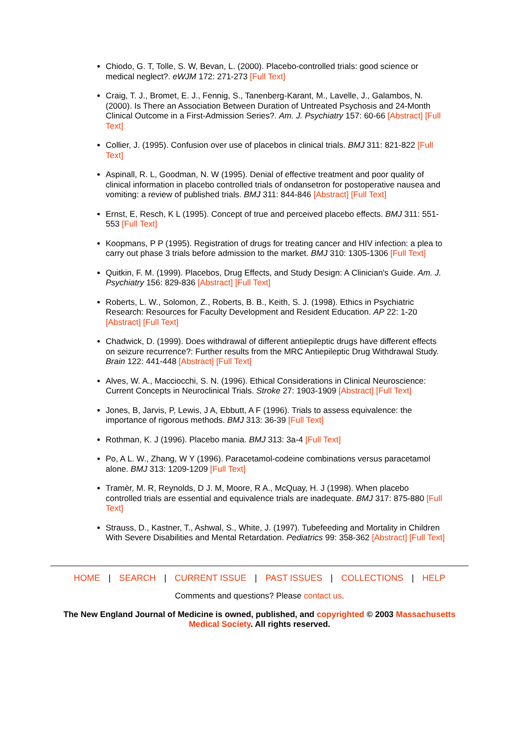Chiodo, G. T, Tolle, S. W, Bevan, L. (2000). Placebo-controlled trials: good science or medical neglect?. eWJM 172: 271-273 [Full Text]
Craig, T. J., Bromet, E. J., Fennig, S., Tanenberg-Karant, M., Lavelle, J., Galambos, N. (2000). Is There an Association Between Duration of Untreated Psychosis and 24-Month Clinical Outcome in a First-Admission Series?. Am. J. Psychiatry 157: 60-66 [Abstract] [Full Text]
Collier, J. (1995). Confusion over use of placebos in clinical trials. BMJ 311: 821-822 [Full Text]
Aspinall, R. L, Goodman, N. W (1995). Denial of effective treatment and poor quality of clinical information in placebo controlled trials of ondansetron for postoperative nausea and vomiting: a review of published trials. BMJ 311: 844-846 [Abstract] [Full Text]
Ernst, E, Resch, K L (1995). Concept of true and perceived placebo effects. BMJ 311: 551-553 [Full Text]
Koopmans, P P (1995). Registration of drugs for treating cancer and HIV infection: a plea to carry out phase 3 trials before admission to the market. BMJ 310: 1305-1306 [Full Text]
Quitkin, F. M. (1999). Placebos, Drug Effects, and Study Design: A Clinician's Guide. Am. J. Psychiatry 156: 829-836 [Abstract] [Full Text]
Roberts, L. W., Solomon, Z., Roberts, B. B., Keith, S. J. (1998). Ethics in Psychiatric Research: Resources for Faculty Development and Resident Education. AP 22: 1-20 [Abstract] [Full Text]
Chadwick, D. (1999). Does withdrawal of different antiepileptic drugs have different effects on seizure recurrence?: Further results from the MRC Antiepileptic Drug Withdrawal Study. Brain 122: 441-448 [Abstract] [Full Text]
Alves, W. A., Macciocchi, S. N. (1996). Ethical Considerations in Clinical Neuroscience: Current Concepts in Neuroclinical Trials. Stroke 27: 1903-1909 [Abstract] [Full Text]
Jones, B, Jarvis, P, Lewis, J A, Ebbutt, A F (1996). Trials to assess equivalence: the importance of rigorous methods. BMJ 313: 36-39 [Full Text]
Rothman, K. J (1996). Placebo mania. BMJ 313: 3a-4 [Full Text]
Po, A L. W., Zhang, W Y (1996). Paracetamol-codeine combinations versus paracetamol alone. BMJ 313: 1209-1209 [Full Text]
Tramèr, M. R, Reynolds, D J. M, Moore, R A., McQuay, H. J (1998). When placebo controlled trials are essential and equivalence trials are inadequate. BMJ 317: 875-880 [Full Text]
Strauss, D., Kastner, T., Ashwal, S., White, J. (1997). Tubefeeding and Mortality in Children With Severe Disabilities and Mental Retardation. Pediatrics 99: 358-362 [Abstract] [Full Text]
HOME | SEARCH | CURRENT ISSUE | PAST ISSUES | COLLECTIONS | HELP
Comments and questions? Please contact us.
The New England Journal of Medicine is owned, published, and copyrighted © 2003 Massachusetts Medical Society. All rights reserved.